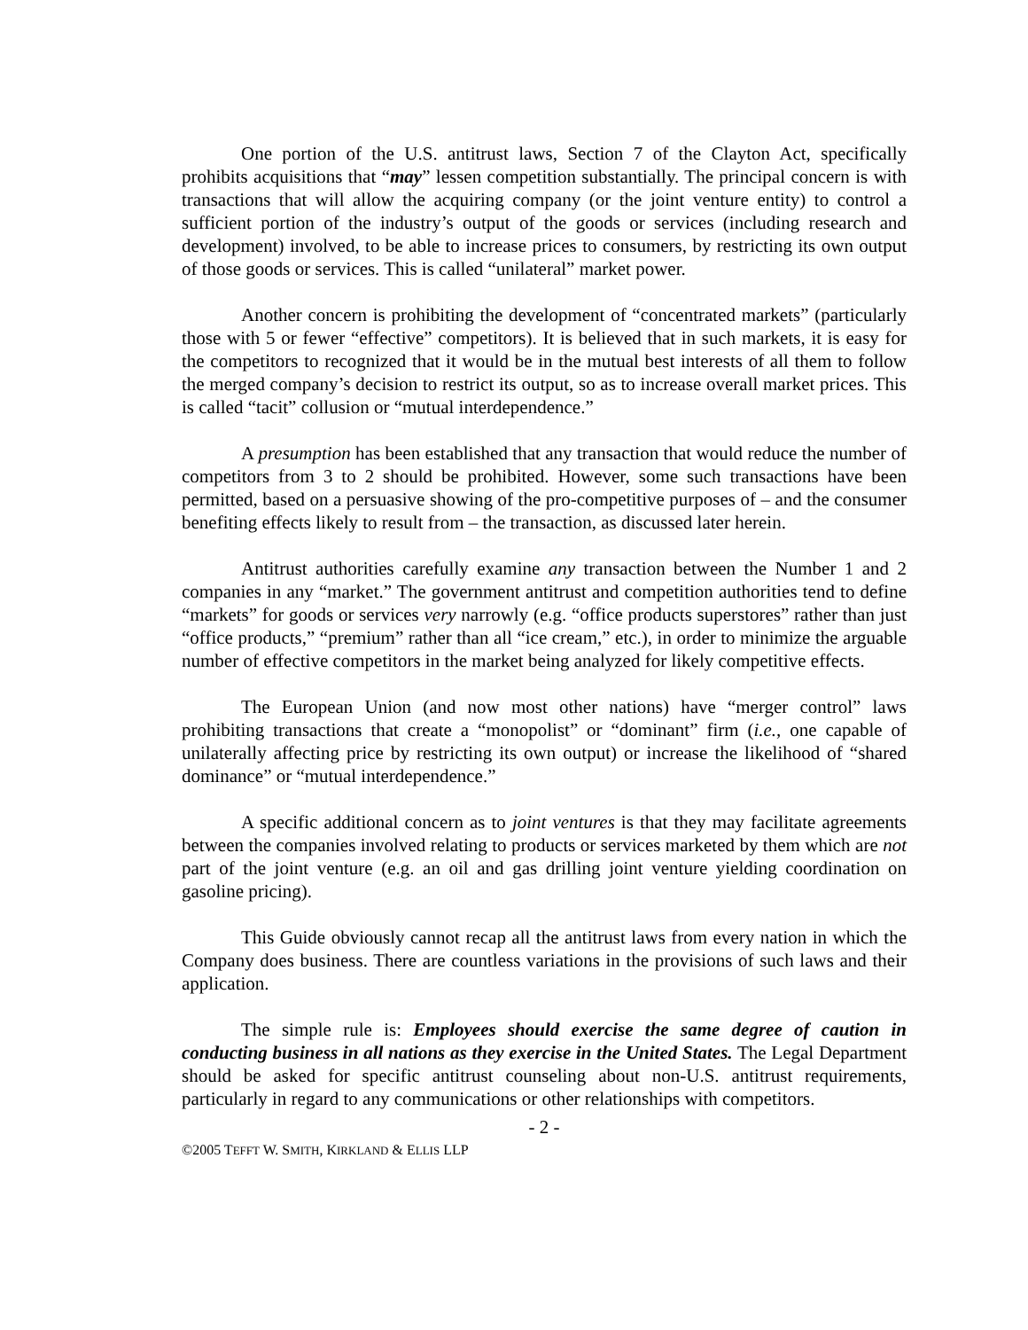One portion of the U.S. antitrust laws, Section 7 of the Clayton Act, specifically prohibits acquisitions that “may” lessen competition substantially. The principal concern is with transactions that will allow the acquiring company (or the joint venture entity) to control a sufficient portion of the industry’s output of the goods or services (including research and development) involved, to be able to increase prices to consumers, by restricting its own output of those goods or services. This is called “unilateral” market power.
Another concern is prohibiting the development of “concentrated markets” (particularly those with 5 or fewer “effective” competitors). It is believed that in such markets, it is easy for the competitors to recognized that it would be in the mutual best interests of all them to follow the merged company’s decision to restrict its output, so as to increase overall market prices. This is called “tacit” collusion or “mutual interdependence.”
A presumption has been established that any transaction that would reduce the number of competitors from 3 to 2 should be prohibited. However, some such transactions have been permitted, based on a persuasive showing of the pro-competitive purposes of – and the consumer benefiting effects likely to result from – the transaction, as discussed later herein.
Antitrust authorities carefully examine any transaction between the Number 1 and 2 companies in any “market.” The government antitrust and competition authorities tend to define “markets” for goods or services very narrowly (e.g. “office products superstores” rather than just “office products,” “premium” rather than all “ice cream,” etc.), in order to minimize the arguable number of effective competitors in the market being analyzed for likely competitive effects.
The European Union (and now most other nations) have “merger control” laws prohibiting transactions that create a “monopolist” or “dominant” firm (i.e., one capable of unilaterally affecting price by restricting its own output) or increase the likelihood of “shared dominance” or “mutual interdependence.”
A specific additional concern as to joint ventures is that they may facilitate agreements between the companies involved relating to products or services marketed by them which are not part of the joint venture (e.g. an oil and gas drilling joint venture yielding coordination on gasoline pricing).
This Guide obviously cannot recap all the antitrust laws from every nation in which the Company does business. There are countless variations in the provisions of such laws and their application.
The simple rule is: Employees should exercise the same degree of caution in conducting business in all nations as they exercise in the United States. The Legal Department should be asked for specific antitrust counseling about non-U.S. antitrust requirements, particularly in regard to any communications or other relationships with competitors.
- 2 -
©2005 TEFFT W. SMITH, KIRKLAND & ELLIS LLP